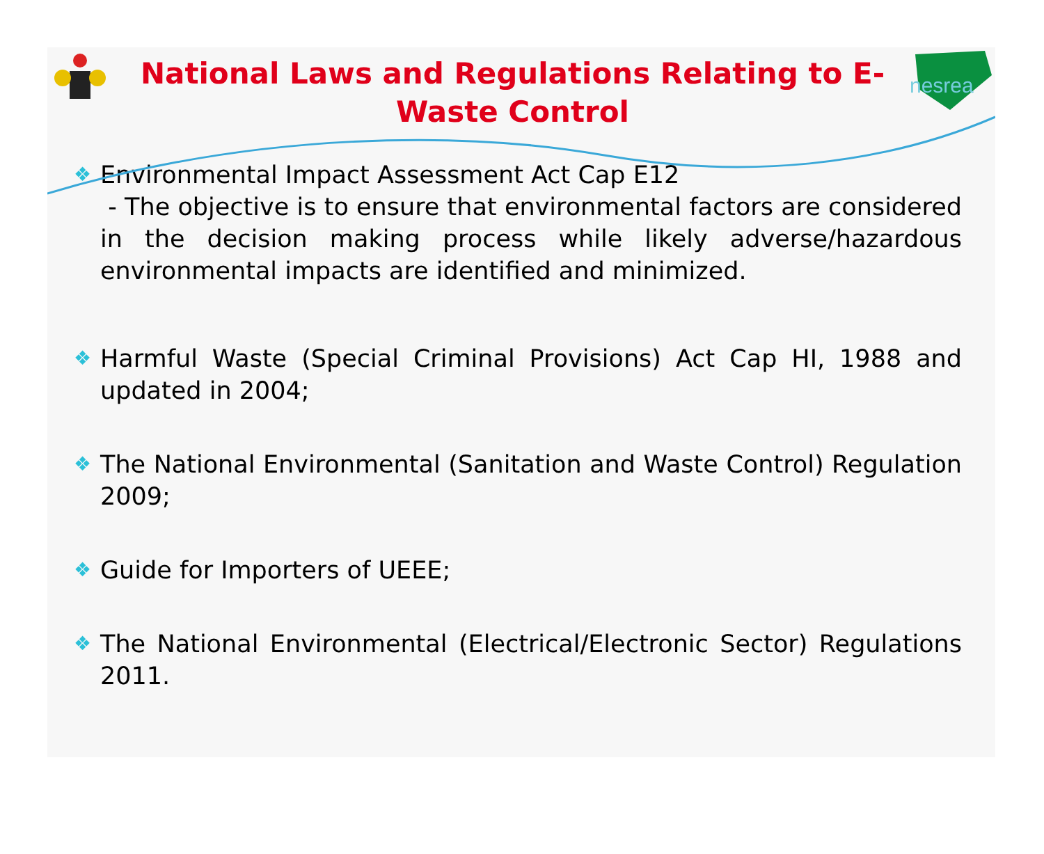National Laws and Regulations Relating to E-Waste Control
nesrea
❖ Environmental Impact Assessment Act Cap E12
- The objective is to ensure that environmental factors are considered in the decision making process while likely adverse/hazardous environmental impacts are identified and minimized.
❖ Harmful Waste (Special Criminal Provisions) Act Cap HI, 1988 and updated in 2004;
❖ The National Environmental (Sanitation and Waste Control) Regulation 2009;
❖ Guide for Importers of UEEE;
❖ The National Environmental (Electrical/Electronic Sector) Regulations 2011.